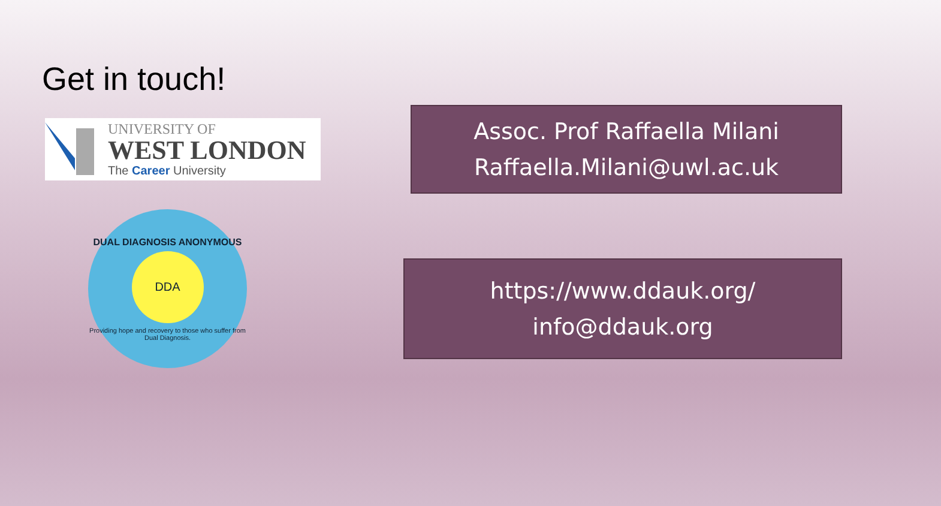Get in touch!
UNIVERSITY OF
WEST LONDON
The Career University
DUAL DIAGNOSIS ANONYMOUS
DDA
Providing hope and recovery to those who suffer from Dual Diagnosis.
Assoc. Prof Raffaella Milani
Raffaella.Milani@uwl.ac.uk
https://www.ddauk.org/
info@ddauk.org